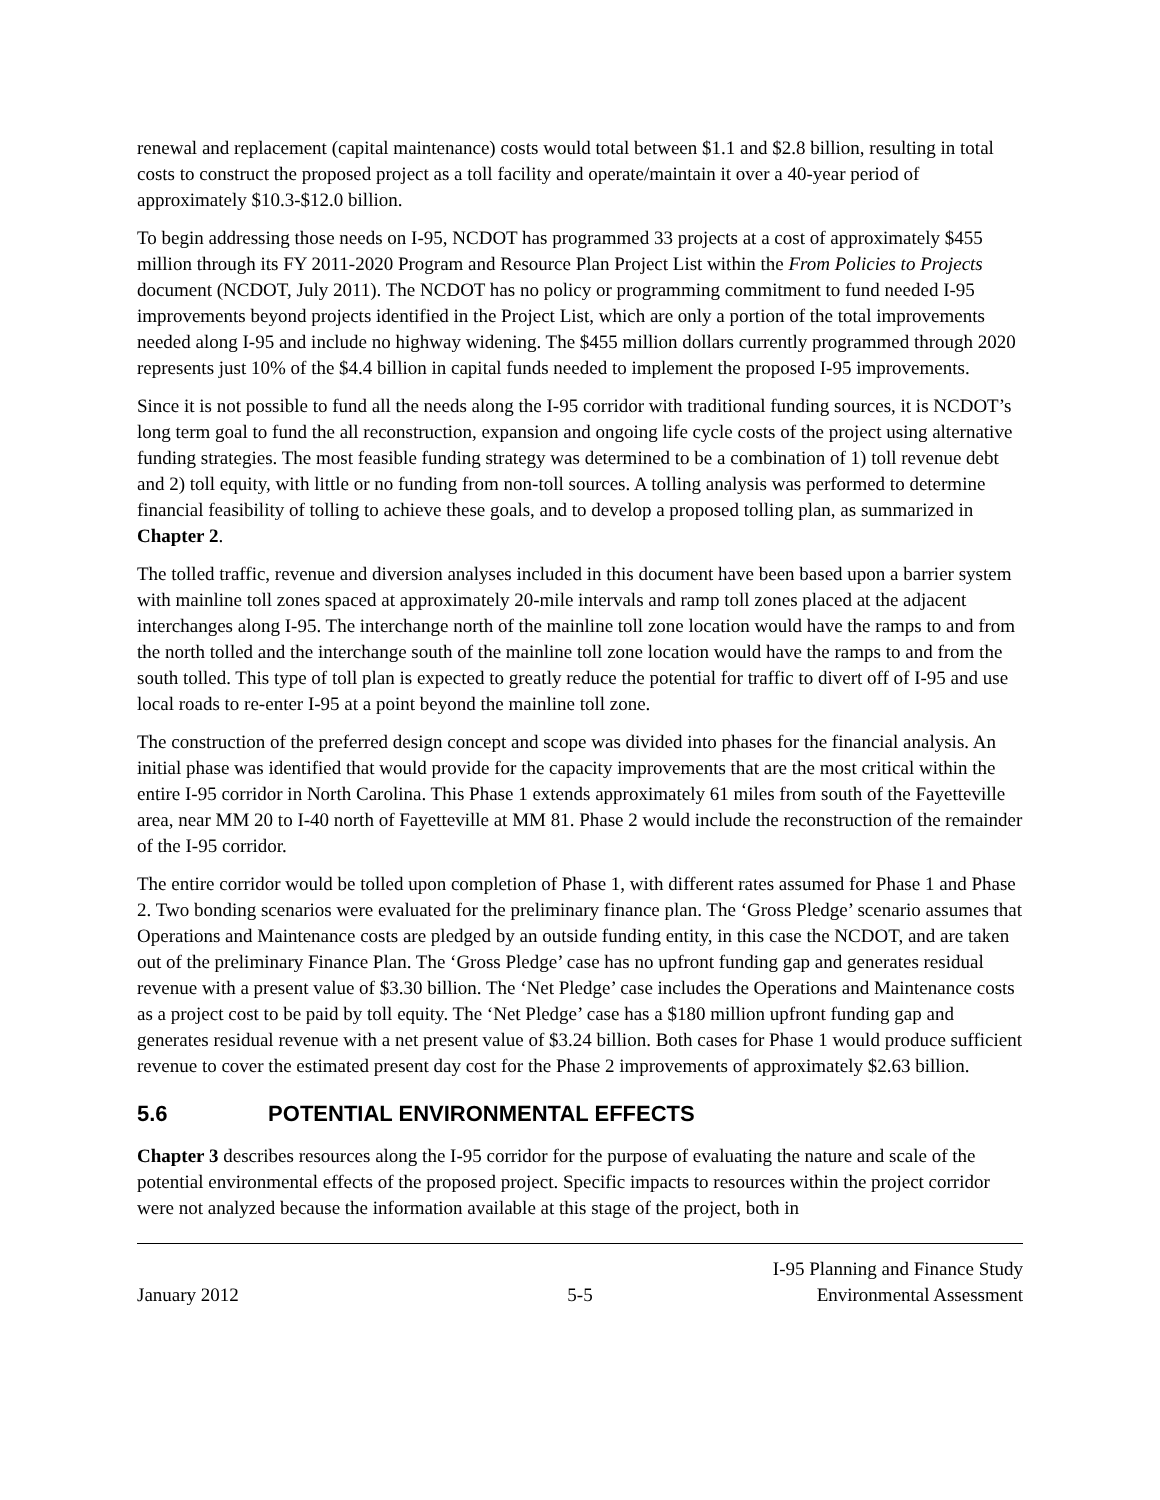renewal and replacement (capital maintenance) costs would total between $1.1 and $2.8 billion, resulting in total costs to construct the proposed project as a toll facility and operate/maintain it over a 40-year period of approximately $10.3-$12.0 billion.
To begin addressing those needs on I-95, NCDOT has programmed 33 projects at a cost of approximately $455 million through its FY 2011-2020 Program and Resource Plan Project List within the From Policies to Projects document (NCDOT, July 2011). The NCDOT has no policy or programming commitment to fund needed I-95 improvements beyond projects identified in the Project List, which are only a portion of the total improvements needed along I-95 and include no highway widening. The $455 million dollars currently programmed through 2020 represents just 10% of the $4.4 billion in capital funds needed to implement the proposed I-95 improvements.
Since it is not possible to fund all the needs along the I-95 corridor with traditional funding sources, it is NCDOT’s long term goal to fund the all reconstruction, expansion and ongoing life cycle costs of the project using alternative funding strategies. The most feasible funding strategy was determined to be a combination of 1) toll revenue debt and 2) toll equity, with little or no funding from non-toll sources. A tolling analysis was performed to determine financial feasibility of tolling to achieve these goals, and to develop a proposed tolling plan, as summarized in Chapter 2.
The tolled traffic, revenue and diversion analyses included in this document have been based upon a barrier system with mainline toll zones spaced at approximately 20-mile intervals and ramp toll zones placed at the adjacent interchanges along I-95. The interchange north of the mainline toll zone location would have the ramps to and from the north tolled and the interchange south of the mainline toll zone location would have the ramps to and from the south tolled. This type of toll plan is expected to greatly reduce the potential for traffic to divert off of I-95 and use local roads to re-enter I-95 at a point beyond the mainline toll zone.
The construction of the preferred design concept and scope was divided into phases for the financial analysis. An initial phase was identified that would provide for the capacity improvements that are the most critical within the entire I-95 corridor in North Carolina. This Phase 1 extends approximately 61 miles from south of the Fayetteville area, near MM 20 to I-40 north of Fayetteville at MM 81. Phase 2 would include the reconstruction of the remainder of the I-95 corridor.
The entire corridor would be tolled upon completion of Phase 1, with different rates assumed for Phase 1 and Phase 2. Two bonding scenarios were evaluated for the preliminary finance plan. The ‘Gross Pledge’ scenario assumes that Operations and Maintenance costs are pledged by an outside funding entity, in this case the NCDOT, and are taken out of the preliminary Finance Plan. The ‘Gross Pledge’ case has no upfront funding gap and generates residual revenue with a present value of $3.30 billion. The ‘Net Pledge’ case includes the Operations and Maintenance costs as a project cost to be paid by toll equity. The ‘Net Pledge’ case has a $180 million upfront funding gap and generates residual revenue with a net present value of $3.24 billion. Both cases for Phase 1 would produce sufficient revenue to cover the estimated present day cost for the Phase 2 improvements of approximately $2.63 billion.
5.6 POTENTIAL ENVIRONMENTAL EFFECTS
Chapter 3 describes resources along the I-95 corridor for the purpose of evaluating the nature and scale of the potential environmental effects of the proposed project. Specific impacts to resources within the project corridor were not analyzed because the information available at this stage of the project, both in
January 2012
5-5
I-95 Planning and Finance Study
Environmental Assessment